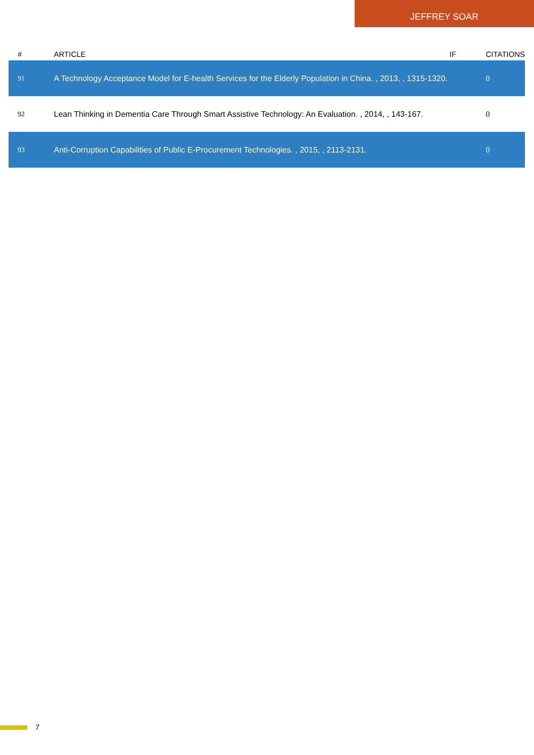JEFFREY SOAR
| # | ARTICLE | IF | CITATIONS |
| --- | --- | --- | --- |
| 91 | A Technology Acceptance Model for E-health Services for the Elderly Population in China. , 2013, , 1315-1320. | | 0 |
| 92 | Lean Thinking in Dementia Care Through Smart Assistive Technology: An Evaluation. , 2014, , 143-167. | | 0 |
| 93 | Anti-Corruption Capabilities of Public E-Procurement Technologies. , 2015, , 2113-2131. | | 0 |
7